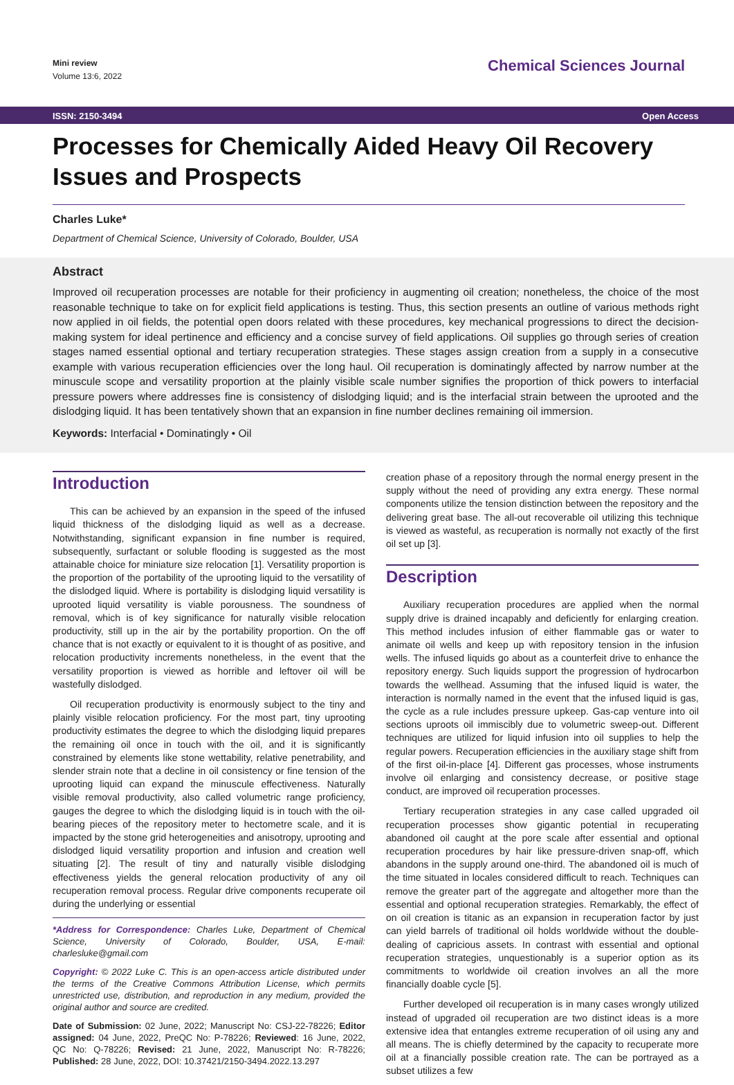Mini review
Volume 13:6, 2022
Chemical Sciences Journal
ISSN: 2150-3494 Open Access
Processes for Chemically Aided Heavy Oil Recovery Issues and Prospects
Charles Luke*
Department of Chemical Science, University of Colorado, Boulder, USA
Abstract
Improved oil recuperation processes are notable for their proficiency in augmenting oil creation; nonetheless, the choice of the most reasonable technique to take on for explicit field applications is testing. Thus, this section presents an outline of various methods right now applied in oil fields, the potential open doors related with these procedures, key mechanical progressions to direct the decision-making system for ideal pertinence and efficiency and a concise survey of field applications. Oil supplies go through series of creation stages named essential optional and tertiary recuperation strategies. These stages assign creation from a supply in a consecutive example with various recuperation efficiencies over the long haul. Oil recuperation is dominatingly affected by narrow number at the minuscule scope and versatility proportion at the plainly visible scale number signifies the proportion of thick powers to interfacial pressure powers where addresses fine is consistency of dislodging liquid; and is the interfacial strain between the uprooted and the dislodging liquid. It has been tentatively shown that an expansion in fine number declines remaining oil immersion.
Keywords: Interfacial • Dominatingly • Oil
Introduction
This can be achieved by an expansion in the speed of the infused liquid thickness of the dislodging liquid as well as a decrease. Notwithstanding, significant expansion in fine number is required, subsequently, surfactant or soluble flooding is suggested as the most attainable choice for miniature size relocation [1]. Versatility proportion is the proportion of the portability of the uprooting liquid to the versatility of the dislodged liquid. Where is portability is dislodging liquid versatility is uprooted liquid versatility is viable porousness. The soundness of removal, which is of key significance for naturally visible relocation productivity, still up in the air by the portability proportion. On the off chance that is not exactly or equivalent to it is thought of as positive, and relocation productivity increments nonetheless, in the event that the versatility proportion is viewed as horrible and leftover oil will be wastefully dislodged.
Oil recuperation productivity is enormously subject to the tiny and plainly visible relocation proficiency. For the most part, tiny uprooting productivity estimates the degree to which the dislodging liquid prepares the remaining oil once in touch with the oil, and it is significantly constrained by elements like stone wettability, relative penetrability, and slender strain note that a decline in oil consistency or fine tension of the uprooting liquid can expand the minuscule effectiveness. Naturally visible removal productivity, also called volumetric range proficiency, gauges the degree to which the dislodging liquid is in touch with the oil-bearing pieces of the repository meter to hectometre scale, and it is impacted by the stone grid heterogeneities and anisotropy, uprooting and dislodged liquid versatility proportion and infusion and creation well situating [2]. The result of tiny and naturally visible dislodging effectiveness yields the general relocation productivity of any oil recuperation removal process. Regular drive components recuperate oil during the underlying or essential
*Address for Correspondence: Charles Luke, Department of Chemical Science, University of Colorado, Boulder, USA, E-mail: charlesluke@gmail.com
Copyright: © 2022 Luke C. This is an open-access article distributed under the terms of the Creative Commons Attribution License, which permits unrestricted use, distribution, and reproduction in any medium, provided the original author and source are credited.
Date of Submission: 02 June, 2022; Manuscript No: CSJ-22-78226; Editor assigned: 04 June, 2022, PreQC No: P-78226; Reviewed: 16 June, 2022, QC No: Q-78226; Revised: 21 June, 2022, Manuscript No: R-78226; Published: 28 June, 2022, DOI: 10.37421/2150-3494.2022.13.297
creation phase of a repository through the normal energy present in the supply without the need of providing any extra energy. These normal components utilize the tension distinction between the repository and the delivering great base. The all-out recoverable oil utilizing this technique is viewed as wasteful, as recuperation is normally not exactly of the first oil set up [3].
Description
Auxiliary recuperation procedures are applied when the normal supply drive is drained incapably and deficiently for enlarging creation. This method includes infusion of either flammable gas or water to animate oil wells and keep up with repository tension in the infusion wells. The infused liquids go about as a counterfeit drive to enhance the repository energy. Such liquids support the progression of hydrocarbon towards the wellhead. Assuming that the infused liquid is water, the interaction is normally named in the event that the infused liquid is gas, the cycle as a rule includes pressure upkeep. Gas-cap venture into oil sections uproots oil immiscibly due to volumetric sweep-out. Different techniques are utilized for liquid infusion into oil supplies to help the regular powers. Recuperation efficiencies in the auxiliary stage shift from of the first oil-in-place [4]. Different gas processes, whose instruments involve oil enlarging and consistency decrease, or positive stage conduct, are improved oil recuperation processes.
Tertiary recuperation strategies in any case called upgraded oil recuperation processes show gigantic potential in recuperating abandoned oil caught at the pore scale after essential and optional recuperation procedures by hair like pressure-driven snap-off, which abandons in the supply around one-third. The abandoned oil is much of the time situated in locales considered difficult to reach. Techniques can remove the greater part of the aggregate and altogether more than the essential and optional recuperation strategies. Remarkably, the effect of on oil creation is titanic as an expansion in recuperation factor by just can yield barrels of traditional oil holds worldwide without the double-dealing of capricious assets. In contrast with essential and optional recuperation strategies, unquestionably is a superior option as its commitments to worldwide oil creation involves an all the more financially doable cycle [5].
Further developed oil recuperation is in many cases wrongly utilized instead of upgraded oil recuperation are two distinct ideas is a more extensive idea that entangles extreme recuperation of oil using any and all means. The is chiefly determined by the capacity to recuperate more oil at a financially possible creation rate. The can be portrayed as a subset utilizes a few